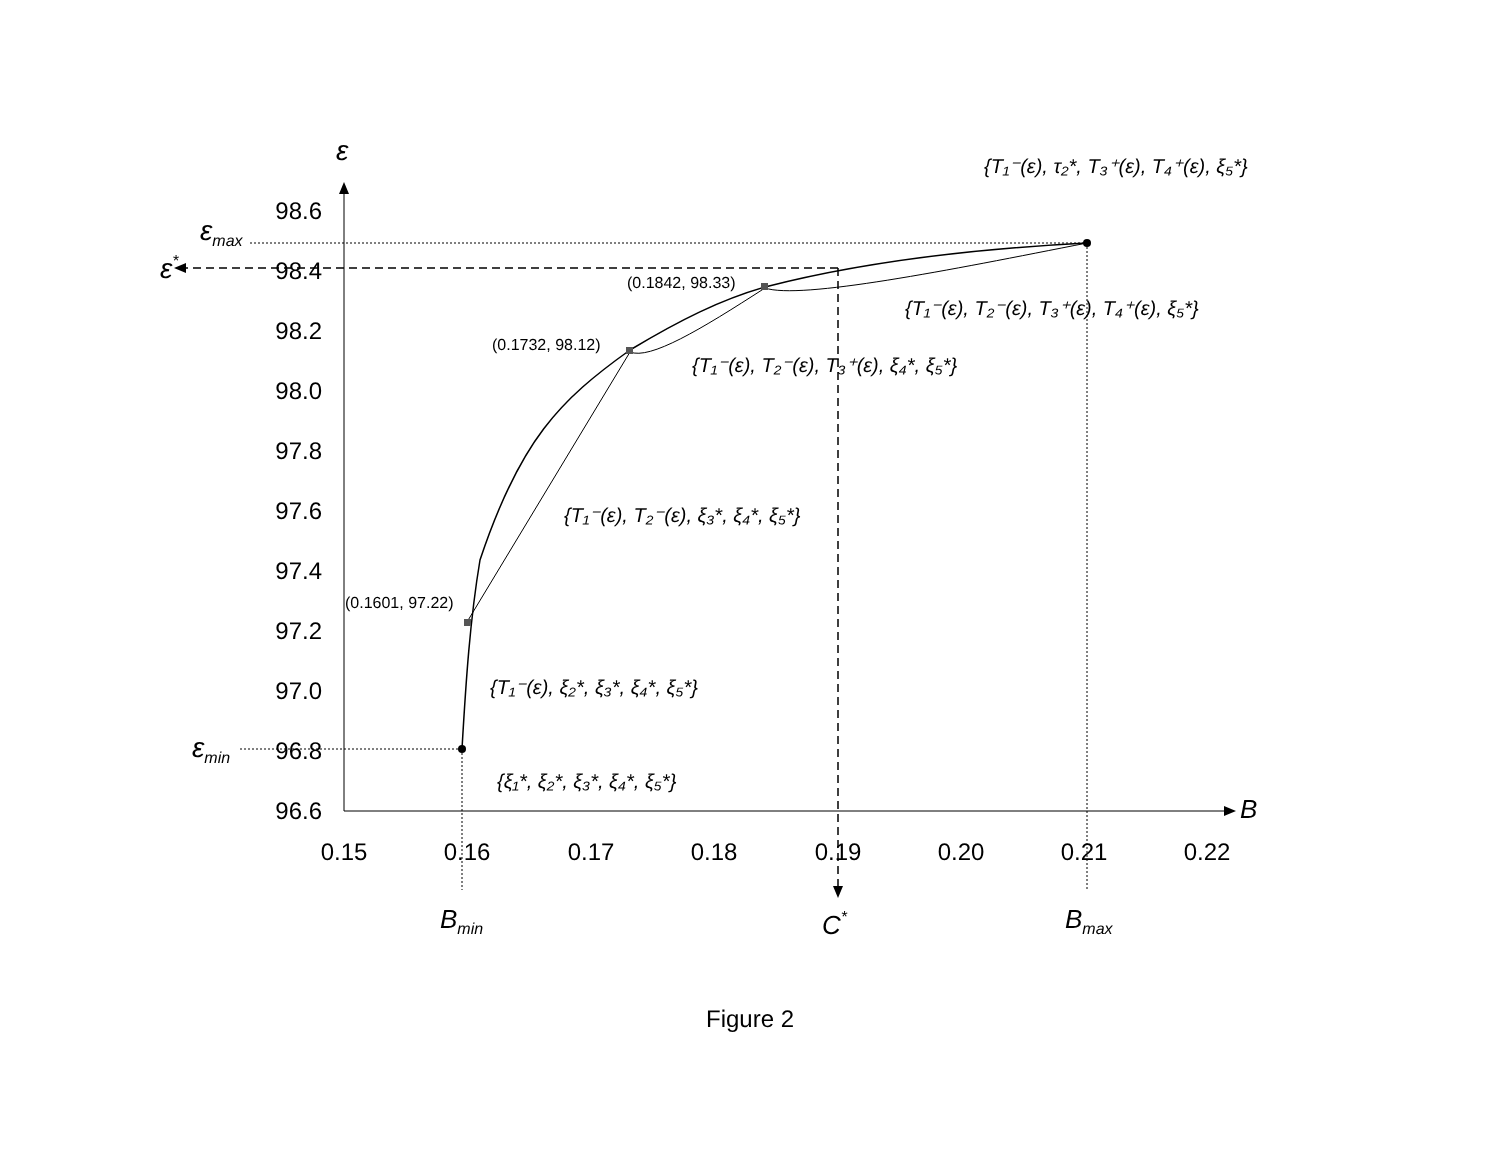98.6
98.4
98.2
98.0
97.8
97.6
97.4
97.2
97.0
96.8
96.6
0.15
0.16
0.17
0.18
0.19
0.20
0.21
0.22
(0.1601, 97.22)
(0.1732, 98.12)
(0.1842, 98.33)
ε
εmax
ε*
εmin
B
Bmin
C*
Bmax
{T₁⁻(ε), τ₂*, T₃⁺(ε), T₄⁺(ε), ξ₅*}
{T₁⁻(ε), T₂⁻(ε), T₃⁺(ε), T₄⁺(ε), ξ₅*}
{T₁⁻(ε), T₂⁻(ε), T₃⁺(ε), ξ₄*, ξ₅*}
{T₁⁻(ε), T₂⁻(ε), ξ₃*, ξ₄*, ξ₅*}
{T₁⁻(ε), ξ₂*, ξ₃*, ξ₄*, ξ₅*}
{ξ₁*, ξ₂*, ξ₃*, ξ₄*, ξ₅*}
Figure 2